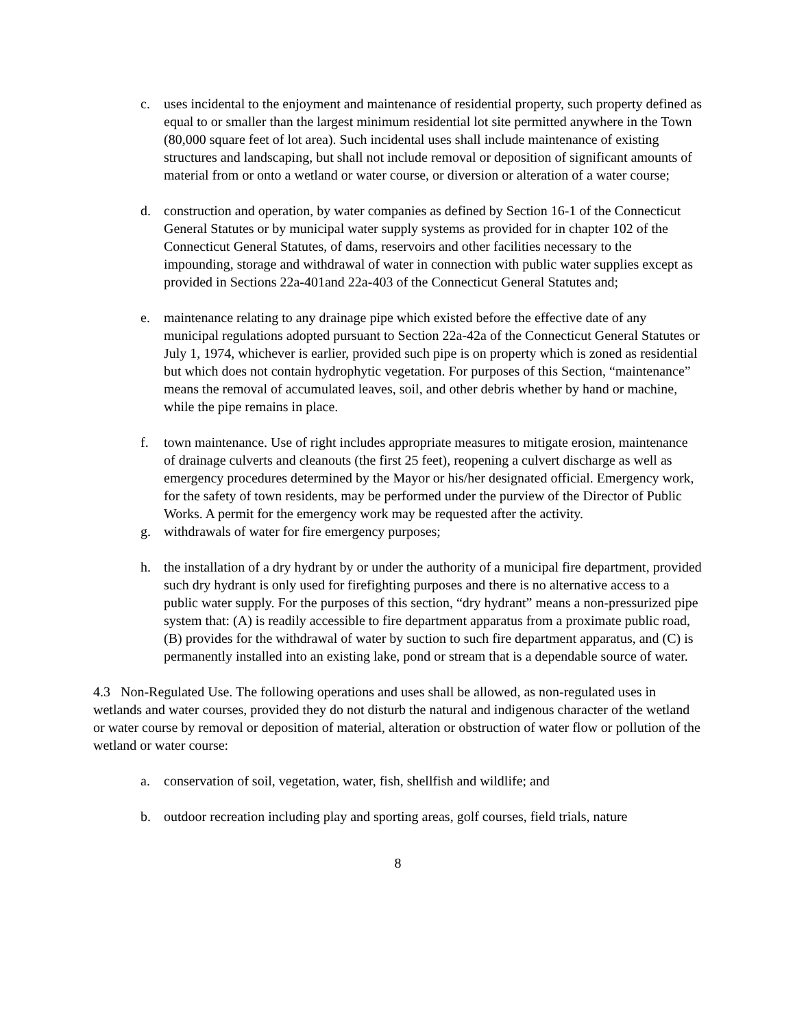c. uses incidental to the enjoyment and maintenance of residential property, such property defined as equal to or smaller than the largest minimum residential lot site permitted anywhere in the Town (80,000 square feet of lot area). Such incidental uses shall include maintenance of existing structures and landscaping, but shall not include removal or deposition of significant amounts of material from or onto a wetland or water course, or diversion or alteration of a water course;
d. construction and operation, by water companies as defined by Section 16-1 of the Connecticut General Statutes or by municipal water supply systems as provided for in chapter 102 of the Connecticut General Statutes, of dams, reservoirs and other facilities necessary to the impounding, storage and withdrawal of water in connection with public water supplies except as provided in Sections 22a-401and 22a-403 of the Connecticut General Statutes and;
e. maintenance relating to any drainage pipe which existed before the effective date of any municipal regulations adopted pursuant to Section 22a-42a of the Connecticut General Statutes or July 1, 1974, whichever is earlier, provided such pipe is on property which is zoned as residential but which does not contain hydrophytic vegetation. For purposes of this Section, “maintenance” means the removal of accumulated leaves, soil, and other debris whether by hand or machine, while the pipe remains in place.
f. town maintenance. Use of right includes appropriate measures to mitigate erosion, maintenance of drainage culverts and cleanouts (the first 25 feet), reopening a culvert discharge as well as emergency procedures determined by the Mayor or his/her designated official. Emergency work, for the safety of town residents, may be performed under the purview of the Director of Public Works. A permit for the emergency work may be requested after the activity.
g. withdrawals of water for fire emergency purposes;
h. the installation of a dry hydrant by or under the authority of a municipal fire department, provided such dry hydrant is only used for firefighting purposes and there is no alternative access to a public water supply. For the purposes of this section, “dry hydrant” means a non-pressurized pipe system that: (A) is readily accessible to fire department apparatus from a proximate public road, (B) provides for the withdrawal of water by suction to such fire department apparatus, and (C) is permanently installed into an existing lake, pond or stream that is a dependable source of water.
4.3 Non-Regulated Use. The following operations and uses shall be allowed, as non-regulated uses in wetlands and water courses, provided they do not disturb the natural and indigenous character of the wetland or water course by removal or deposition of material, alteration or obstruction of water flow or pollution of the wetland or water course:
a. conservation of soil, vegetation, water, fish, shellfish and wildlife; and
b. outdoor recreation including play and sporting areas, golf courses, field trials, nature
8